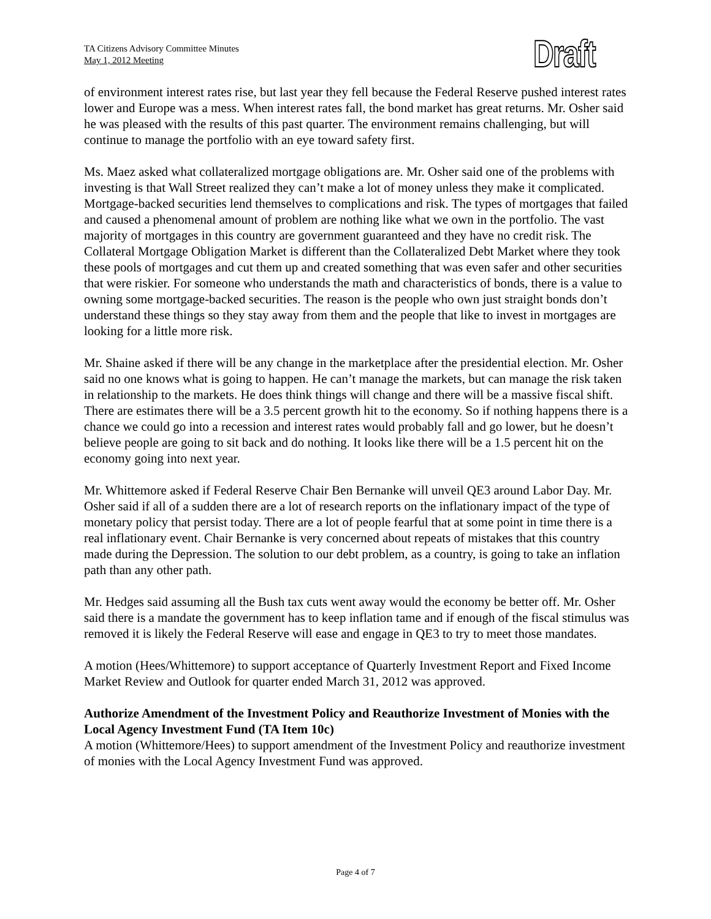TA Citizens Advisory Committee Minutes
May 1, 2012 Meeting
Draft
of environment interest rates rise, but last year they fell because the Federal Reserve pushed interest rates lower and Europe was a mess. When interest rates fall, the bond market has great returns. Mr. Osher said he was pleased with the results of this past quarter. The environment remains challenging, but will continue to manage the portfolio with an eye toward safety first.
Ms. Maez asked what collateralized mortgage obligations are. Mr. Osher said one of the problems with investing is that Wall Street realized they can’t make a lot of money unless they make it complicated. Mortgage-backed securities lend themselves to complications and risk. The types of mortgages that failed and caused a phenomenal amount of problem are nothing like what we own in the portfolio. The vast majority of mortgages in this country are government guaranteed and they have no credit risk. The Collateral Mortgage Obligation Market is different than the Collateralized Debt Market where they took these pools of mortgages and cut them up and created something that was even safer and other securities that were riskier. For someone who understands the math and characteristics of bonds, there is a value to owning some mortgage-backed securities. The reason is the people who own just straight bonds don’t understand these things so they stay away from them and the people that like to invest in mortgages are looking for a little more risk.
Mr. Shaine asked if there will be any change in the marketplace after the presidential election. Mr. Osher said no one knows what is going to happen. He can’t manage the markets, but can manage the risk taken in relationship to the markets. He does think things will change and there will be a massive fiscal shift. There are estimates there will be a 3.5 percent growth hit to the economy. So if nothing happens there is a chance we could go into a recession and interest rates would probably fall and go lower, but he doesn’t believe people are going to sit back and do nothing. It looks like there will be a 1.5 percent hit on the economy going into next year.
Mr. Whittemore asked if Federal Reserve Chair Ben Bernanke will unveil QE3 around Labor Day. Mr. Osher said if all of a sudden there are a lot of research reports on the inflationary impact of the type of monetary policy that persist today. There are a lot of people fearful that at some point in time there is a real inflationary event. Chair Bernanke is very concerned about repeats of mistakes that this country made during the Depression. The solution to our debt problem, as a country, is going to take an inflation path than any other path.
Mr. Hedges said assuming all the Bush tax cuts went away would the economy be better off. Mr. Osher said there is a mandate the government has to keep inflation tame and if enough of the fiscal stimulus was removed it is likely the Federal Reserve will ease and engage in QE3 to try to meet those mandates.
A motion (Hees/Whittemore) to support acceptance of Quarterly Investment Report and Fixed Income Market Review and Outlook for quarter ended March 31, 2012 was approved.
Authorize Amendment of the Investment Policy and Reauthorize Investment of Monies with the Local Agency Investment Fund (TA Item 10c)
A motion (Whittemore/Hees) to support amendment of the Investment Policy and reauthorize investment of monies with the Local Agency Investment Fund was approved.
Page 4 of 7